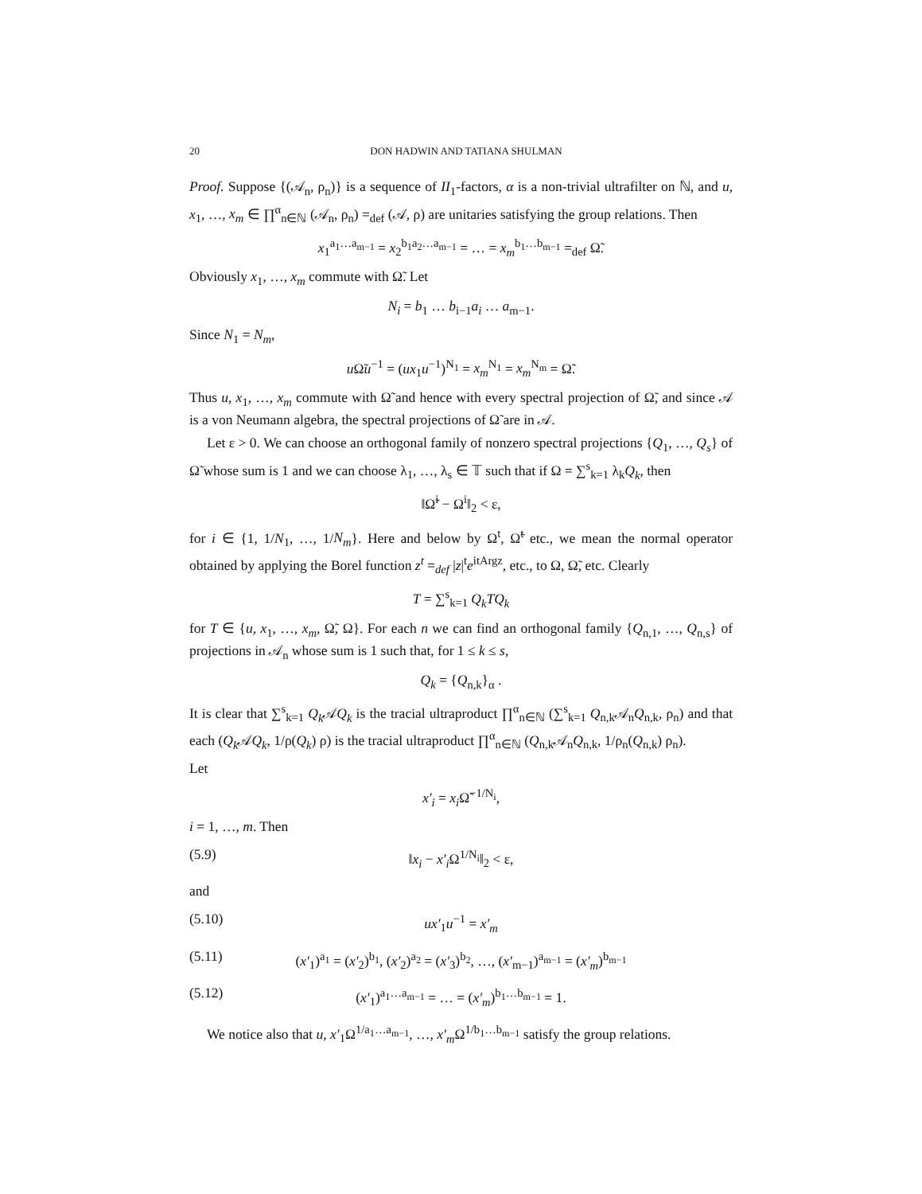20 DON HADWIN AND TATIANA SHULMAN
Proof. Suppose {(𝒜<sub>n</sub>, ρ<sub>n</sub>)} is a sequence of II<sub>1</sub>-factors, α is a non-trivial ultrafilter on ℕ, and u, x<sub>1</sub>, …, x<sub>m</sub> ∈ ∏<sup>α</sup><sub>n∈ℕ</sub> (𝒜<sub>n</sub>, ρ<sub>n</sub>) =<sub>def</sub> (𝒜, ρ) are unitaries satisfying the group relations. Then
x<sub>1</sub><sup>a<sub>1</sub>…a<sub>m−1</sub></sup> = x<sub>2</sub><sup>b<sub>1</sub>a<sub>2</sub>…a<sub>m−1</sub></sup> = … = x<sub>m</sub><sup>b<sub>1</sub>…b<sub>m−1</sub></sup> =<sub>def</sub> Ω̃.
Obviously x<sub>1</sub>, …, x<sub>m</sub> commute with Ω̃. Let
N<sub>i</sub> = b<sub>1</sub> … b<sub>i−1</sub>a<sub>i</sub> … a<sub>m−1</sub>.
Since N<sub>1</sub> = N<sub>m</sub>,
u Ω̃u<sup>−1</sup> = (ux<sub>1</sub>u<sup>−1</sup>)<sup>N<sub>1</sub></sup> = x<sub>m</sub><sup>N<sub>1</sub></sup> = x<sub>m</sub><sup>N<sub>m</sub></sup> = Ω̃.
Thus u, x<sub>1</sub>, …, x<sub>m</sub> commute with Ω̃ and hence with every spectral projection of Ω̃, and since 𝒜 is a von Neumann algebra, the spectral projections of Ω̃ are in 𝒜.
Let ε > 0. We can choose an orthogonal family of nonzero spectral projections {Q<sub>1</sub>, …, Q<sub>s</sub>} of Ω̃ whose sum is 1 and we can choose λ<sub>1</sub>, …, λ<sub>s</sub> ∈ 𝕋 such that if Ω = ∑<sup>s</sup><sub>k=1</sub> λ<sub>k</sub>Q<sub>k</sub>, then
‖Ω̃<sup>i</sup> − Ω<sup>i</sup>‖<sub>2</sub> < ε,
for i ∈ {1, 1/N<sub>1</sub>, …, 1/N<sub>m</sub>}. Here and below by Ω<sup>t</sup>, Ω̃<sup>t</sup> etc., we mean the normal operator obtained by applying the Borel function z<sup>t</sup> =<sub>def</sub> |z|<sup>t</sup>e<sup>itArgz</sup>, etc., to Ω, Ω̃, etc. Clearly
T = ∑<sup>s</sup><sub>k=1</sub> Q<sub>k</sub>TQ<sub>k</sub>
for T ∈ {u, x<sub>1</sub>, …, x<sub>m</sub>, Ω̃, Ω}. For each n we can find an orthogonal family {Q<sub>n,1</sub>, …, Q<sub>n,s</sub>} of projections in 𝒜<sub>n</sub> whose sum is 1 such that, for 1 ≤ k ≤ s,
Q<sub>k</sub> = {Q<sub>n,k</sub>}<sub>α</sub> .
It is clear that ∑<sup>s</sup><sub>k=1</sub> Q<sub>k</sub> 𝒜Q<sub>k</sub> is the tracial ultraproduct ∏<sup>α</sup><sub>n∈ℕ</sub> (∑<sup>s</sup><sub>k=1</sub> Q<sub>n,k</sub>𝒜<sub>n</sub>Q<sub>n,k</sub>, ρ<sub>n</sub>) and that each (Q<sub>k</sub> 𝒜Q<sub>k</sub>, 1/ρ(Q<sub>k</sub>) ρ) is the tracial ultraproduct ∏<sup>α</sup><sub>n∈ℕ</sub> (Q<sub>n,k</sub>𝒜<sub>n</sub>Q<sub>n,k</sub>, 1/ρ<sub>n</sub>(Q<sub>n,k</sub>) ρ<sub>n</sub>).
Let
x′<sub>i</sub> = x<sub>i</sub> Ω̃<sup>−1/N<sub>i</sub></sup>,
i = 1, …, m. Then
(5.9) ‖x<sub>i</sub> − x′<sub>i</sub> Ω<sup>1/N<sub>i</sub></sup>‖<sub>2</sub> < ε,
and
(5.10) ux′<sub>1</sub>u<sup>−1</sup> = x′<sub>m</sub>
(5.11) (x′<sub>1</sub>)<sup>a<sub>1</sub></sup> = (x′<sub>2</sub>)<sup>b<sub>1</sub></sup>, (x′<sub>2</sub>)<sup>a<sub>2</sub></sup> = (x′<sub>3</sub>)<sup>b<sub>2</sub></sup>, …, (x′<sub>m−1</sub>)<sup>a<sub>m−1</sub></sup> = (x′<sub>m</sub>)<sup>b<sub>m−1</sub></sup>
(5.12) (x′<sub>1</sub>)<sup>a<sub>1</sub>…a<sub>m−1</sub></sup> = … = (x′<sub>m</sub>)<sup>b<sub>1</sub>…b<sub>m−1</sub></sup> = 1.
We notice also that u, x′<sub>1</sub>Ω<sup>1/a<sub>1</sub>…a<sub>m−1</sub></sup>, …, x′<sub>m</sub> Ω<sup>1/b<sub>1</sub>…b<sub>m−1</sub></sup> satisfy the group relations.